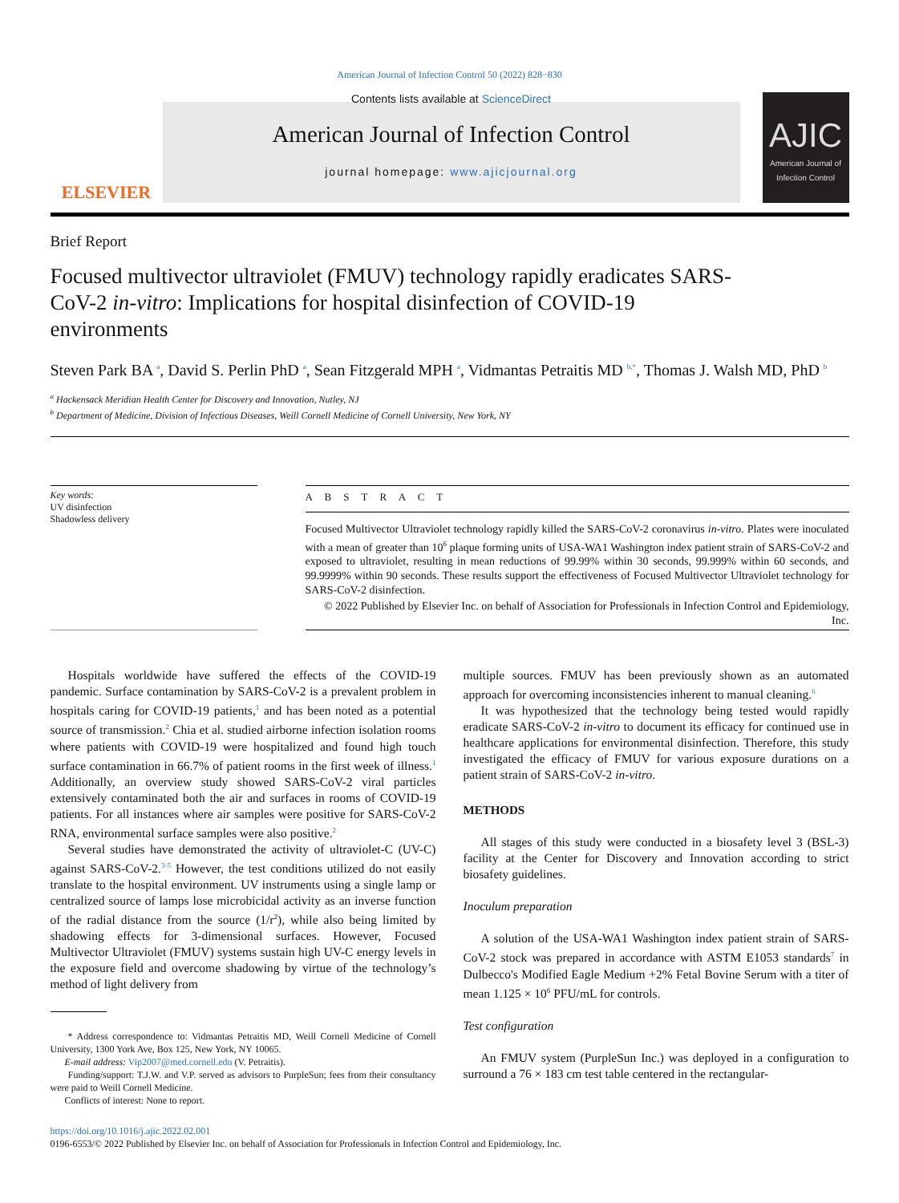American Journal of Infection Control 50 (2022) 828−830
ELSEVIER
Contents lists available at ScienceDirect
American Journal of Infection Control
journal homepage: www.ajicjournal.org
AJIC
American Journal of Infection Control
Brief Report
Focused multivector ultraviolet (FMUV) technology rapidly eradicates SARS-CoV-2 in-vitro: Implications for hospital disinfection of COVID-19 environments
Steven Park BA <sup>a</sup>, David S. Perlin PhD <sup>a</sup>, Sean Fitzgerald MPH <sup>a</sup>, Vidmantas Petraitis MD <sup>b,*</sup>, Thomas J. Walsh MD, PhD <sup>b</sup>
<sup>a</sup> Hackensack Meridian Health Center for Discovery and Innovation, Nutley, NJ
<sup>b</sup> Department of Medicine, Division of Infectious Diseases, Weill Cornell Medicine of Cornell University, New York, NY
Key words:
UV disinfection
Shadowless delivery
A B S T R A C T
Focused Multivector Ultraviolet technology rapidly killed the SARS-CoV-2 coronavirus in-vitro. Plates were inoculated with a mean of greater than 10<sup>6</sup> plaque forming units of USA-WA1 Washington index patient strain of SARS-CoV-2 and exposed to ultraviolet, resulting in mean reductions of 99.99% within 30 seconds, 99.999% within 60 seconds, and 99.9999% within 90 seconds. These results support the effectiveness of Focused Multivector Ultraviolet technology for SARS-CoV-2 disinfection.
© 2022 Published by Elsevier Inc. on behalf of Association for Professionals in Infection Control and Epidemiology, Inc.
Hospitals worldwide have suffered the effects of the COVID-19 pandemic. Surface contamination by SARS-CoV-2 is a prevalent problem in hospitals caring for COVID-19 patients,<sup>1</sup> and has been noted as a potential source of transmission.<sup>2</sup> Chia et al. studied airborne infection isolation rooms where patients with COVID-19 were hospitalized and found high touch surface contamination in 66.7% of patient rooms in the first week of illness.<sup>1</sup> Additionally, an overview study showed SARS-CoV-2 viral particles extensively contaminated both the air and surfaces in rooms of COVID-19 patients. For all instances where air samples were positive for SARS-CoV-2 RNA, environmental surface samples were also positive.<sup>2</sup>
Several studies have demonstrated the activity of ultraviolet-C (UV-C) against SARS-CoV-2.<sup>3-5</sup> However, the test conditions utilized do not easily translate to the hospital environment. UV instruments using a single lamp or centralized source of lamps lose microbicidal activity as an inverse function of the radial distance from the source (1/r<sup>2</sup>), while also being limited by shadowing effects for 3-dimensional surfaces. However, Focused Multivector Ultraviolet (FMUV) systems sustain high UV-C energy levels in the exposure field and overcome shadowing by virtue of the technology’s method of light delivery from
* Address correspondence to: Vidmantas Petraitis MD, Weill Cornell Medicine of Cornell University, 1300 York Ave, Box 125, New York, NY 10065.
E-mail address: Vip2007@med.cornell.edu (V. Petraitis).
Funding/support: T.J.W. and V.P. served as advisors to PurpleSun; fees from their consultancy were paid to Weill Cornell Medicine.
Conflicts of interest: None to report.
multiple sources. FMUV has been previously shown as an automated approach for overcoming inconsistencies inherent to manual cleaning.<sup>6</sup>
It was hypothesized that the technology being tested would rapidly eradicate SARS-CoV-2 in-vitro to document its efficacy for continued use in healthcare applications for environmental disinfection. Therefore, this study investigated the efficacy of FMUV for various exposure durations on a patient strain of SARS-CoV-2 in-vitro.
METHODS
All stages of this study were conducted in a biosafety level 3 (BSL-3) facility at the Center for Discovery and Innovation according to strict biosafety guidelines.
Inoculum preparation
A solution of the USA-WA1 Washington index patient strain of SARS-CoV-2 stock was prepared in accordance with ASTM E1053 standards<sup>7</sup> in Dulbecco's Modified Eagle Medium +2% Fetal Bovine Serum with a titer of mean 1.125 × 10<sup>6</sup> PFU/mL for controls.
Test configuration
An FMUV system (PurpleSun Inc.) was deployed in a configuration to surround a 76 × 183 cm test table centered in the rectangular-
https://doi.org/10.1016/j.ajic.2022.02.001
0196-6553/© 2022 Published by Elsevier Inc. on behalf of Association for Professionals in Infection Control and Epidemiology, Inc.